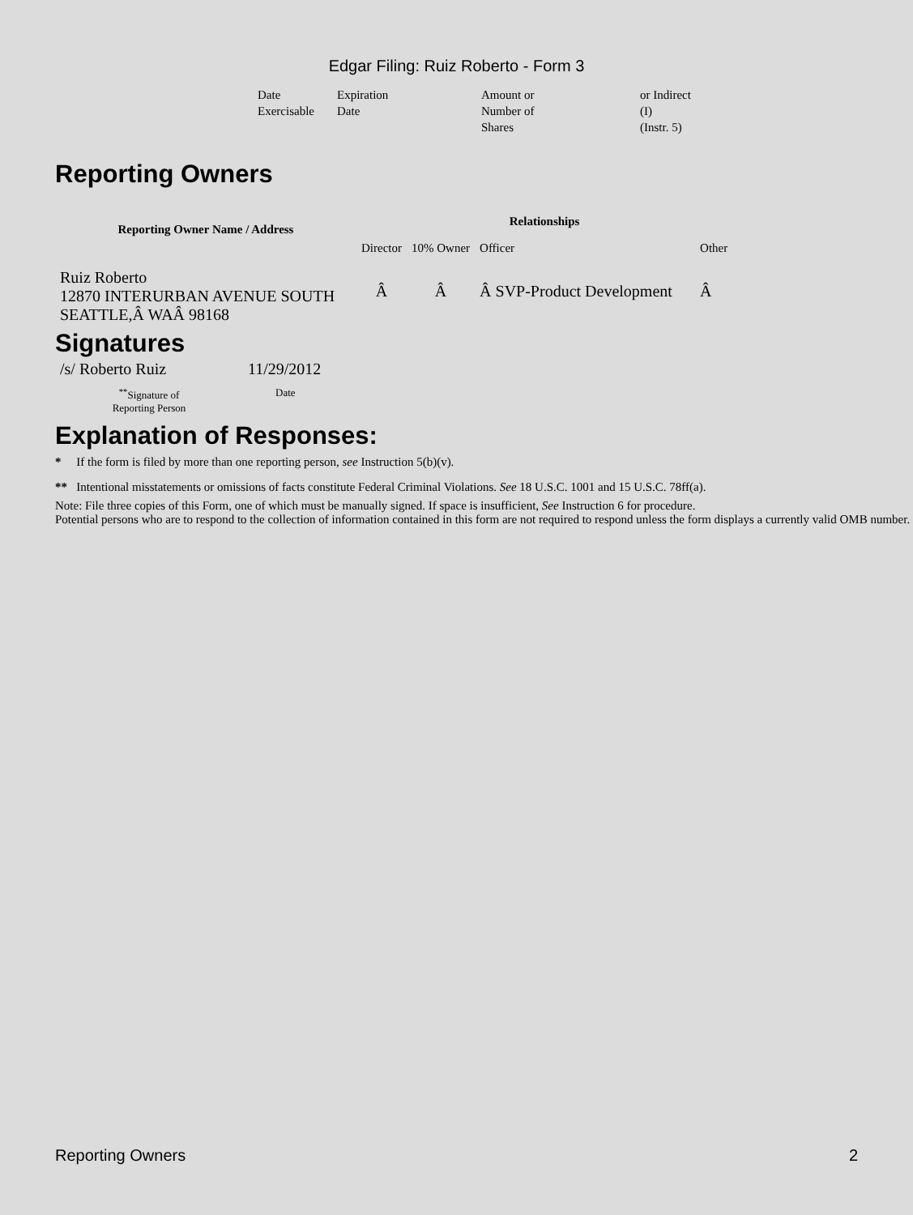Edgar Filing: Ruiz Roberto - Form 3
| Date Exercisable | Expiration Date | Amount or Number of Shares | or Indirect (I) (Instr. 5) |
Reporting Owners
| Reporting Owner Name / Address | Relationships | | | |
| --- | --- | --- | --- | --- |
| | Director | 10% Owner | Officer | Other |
| Ruiz Roberto 12870 INTERURBAN AVENUE SOUTH SEATTLE,Â WAÂ 98168 | Â | Â | Â SVP-Product Development | Â |
Signatures
| /s/ Roberto Ruiz | 11/29/2012 |
| <sup>**</sup> Signature of Reporting Person | Date |
Explanation of Responses:
* If the form is filed by more than one reporting person, see Instruction 5(b)(v).
** Intentional misstatements or omissions of facts constitute Federal Criminal Violations. See 18 U.S.C. 1001 and 15 U.S.C. 78ff(a).
Note: File three copies of this Form, one of which must be manually signed. If space is insufficient, See Instruction 6 for procedure.
Potential persons who are to respond to the collection of information contained in this form are not required to respond unless the form displays a currently valid OMB number.
Reporting Owners 2